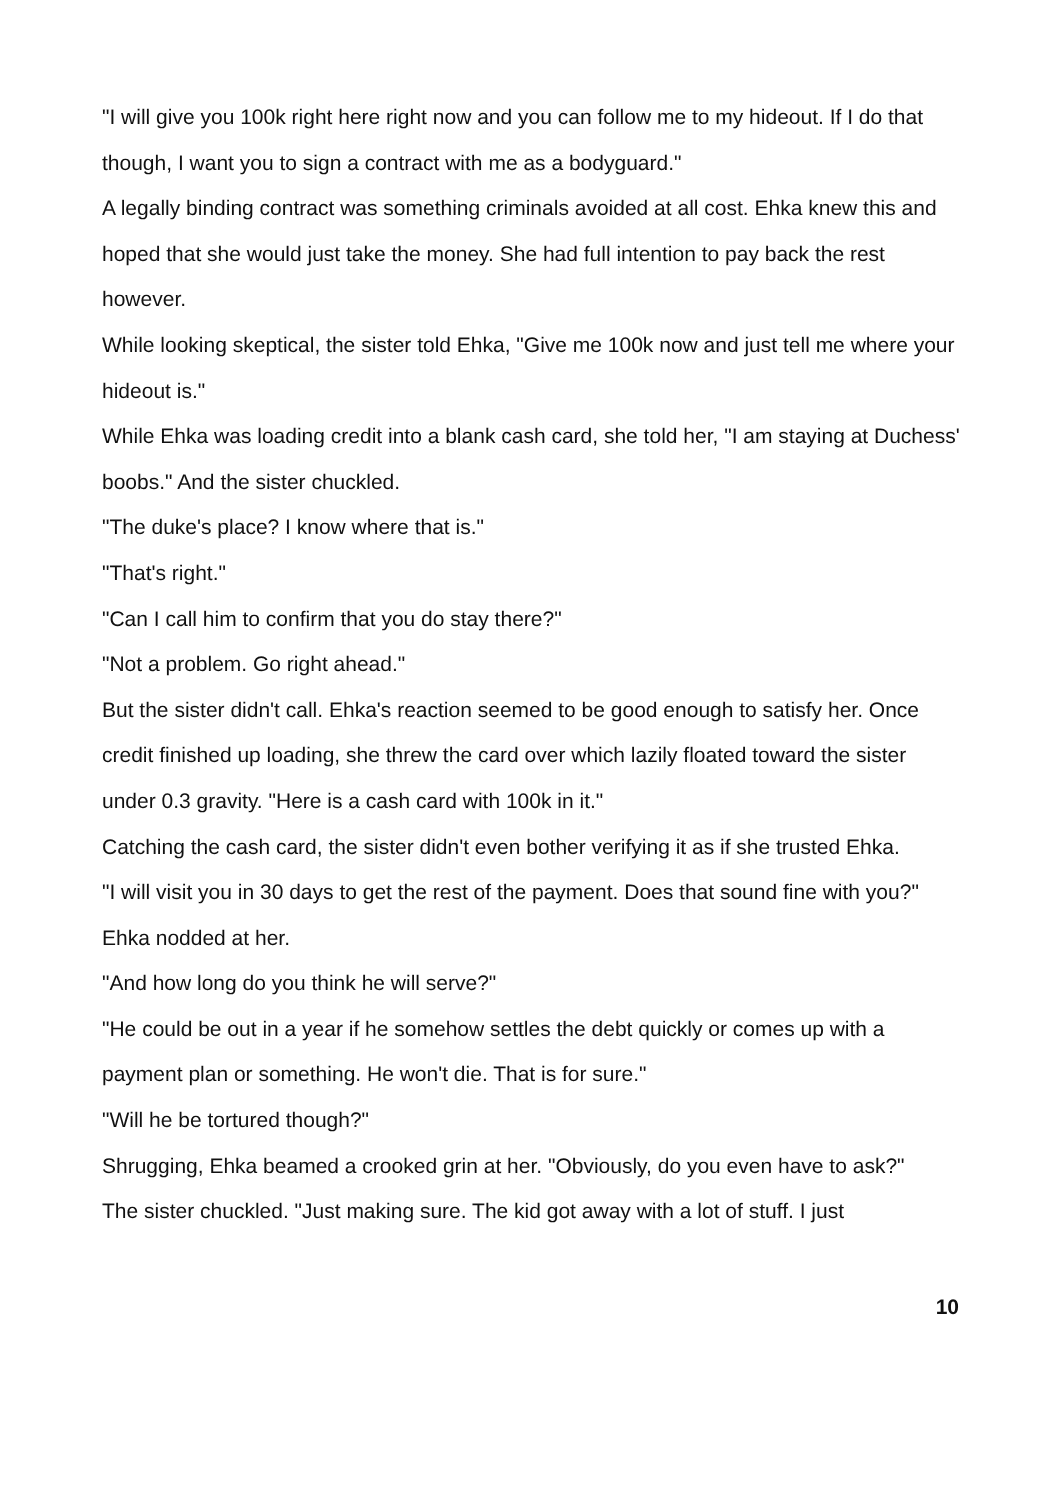"I will give you 100k right here right now and you can follow me to my hideout. If I do that though, I want you to sign a contract with me as a bodyguard."
A legally binding contract was something criminals avoided at all cost. Ehka knew this and hoped that she would just take the money. She had full intention to pay back the rest however.
While looking skeptical, the sister told Ehka, "Give me 100k now and just tell me where your hideout is."
While Ehka was loading credit into a blank cash card, she told her, "I am staying at Duchess' boobs." And the sister chuckled.
"The duke's place? I know where that is."
"That's right."
"Can I call him to confirm that you do stay there?"
"Not a problem. Go right ahead."
But the sister didn't call. Ehka's reaction seemed to be good enough to satisfy her. Once credit finished up loading, she threw the card over which lazily floated toward the sister under 0.3 gravity. "Here is a cash card with 100k in it."
Catching the cash card, the sister didn't even bother verifying it as if she trusted Ehka.
"I will visit you in 30 days to get the rest of the payment. Does that sound fine with you?"
Ehka nodded at her.
"And how long do you think he will serve?"
"He could be out in a year if he somehow settles the debt quickly or comes up with a payment plan or something. He won't die. That is for sure."
"Will he be tortured though?"
Shrugging, Ehka beamed a crooked grin at her. "Obviously, do you even have to ask?"
The sister chuckled. "Just making sure. The kid got away with a lot of stuff. I just
10